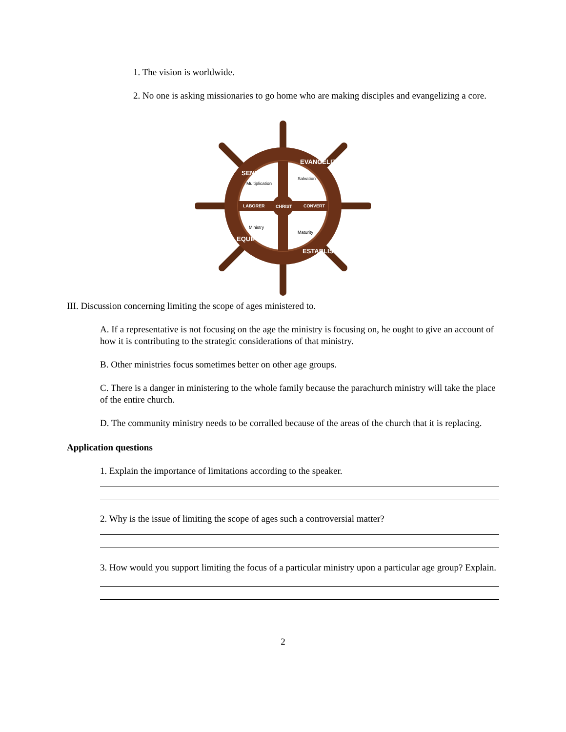1. The vision is worldwide.
2. No one is asking missionaries to go home who are making disciples and evangelizing a core.
CHRIST
LABORER
CONVERT
SEND
EVANGELIZE
EQUIP
ESTABLISH
Multiplication
Salvation
Ministry
Maturity
III. Discussion concerning limiting the scope of ages ministered to.
A. If a representative is not focusing on the age the ministry is focusing on, he ought to give an account of how it is contributing to the strategic considerations of that ministry.
B. Other ministries focus sometimes better on other age groups.
C. There is a danger in ministering to the whole family because the parachurch ministry will take the place of the entire church.
D. The community ministry needs to be corralled because of the areas of the church that it is replacing.
Application questions
1. Explain the importance of limitations according to the speaker.
2. Why is the issue of limiting the scope of ages such a controversial matter?
3. How would you support limiting the focus of a particular ministry upon a particular age group? Explain.
2